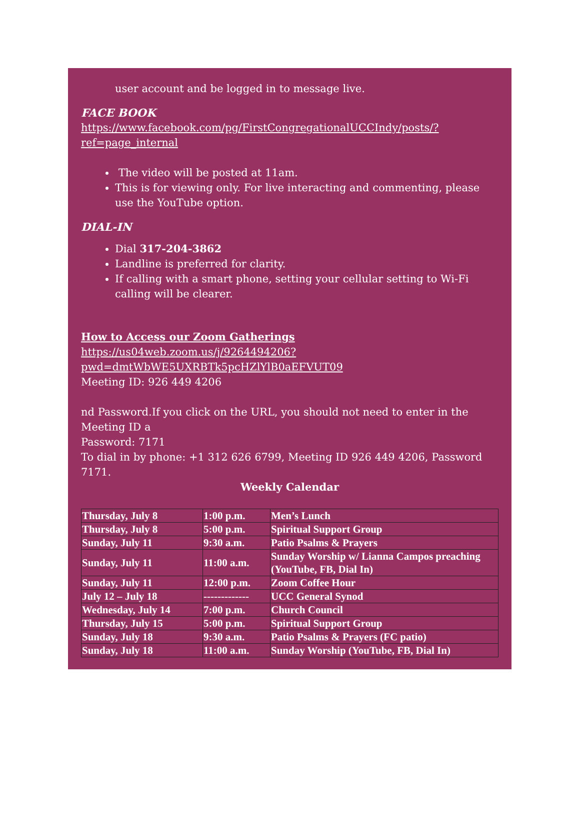user account and be logged in to message live.
FACE BOOK
https://www.facebook.com/pg/FirstCongregationalUCCIndy/posts/?ref=page_internal
The video will be posted at 11am.
This is for viewing only. For live interacting and commenting, please use the YouTube option.
DIAL-IN
Dial 317-204-3862
Landline is preferred for clarity.
If calling with a smart phone, setting your cellular setting to Wi-Fi calling will be clearer.
How to Access our Zoom Gatherings
https://us04web.zoom.us/j/9264494206?pwd=dmtWbWE5UXRBTk5pcHZlYlB0aEFVUT09
Meeting ID: 926 449 4206
nd Password.If you click on the URL, you should not need to enter in the Meeting ID a
Password: 7171
To dial in by phone: +1 312 626 6799, Meeting ID 926 449 4206, Password 7171.
Weekly Calendar
| Thursday, July 8 | 1:00 p.m. | Men’s Lunch |
| Thursday, July 8 | 5:00 p.m. | Spiritual Support Group |
| Sunday, July 11 | 9:30 a.m. | Patio Psalms & Prayers |
| Sunday, July 11 | 11:00 a.m. | Sunday Worship w/ Lianna Campos preaching (YouTube, FB, Dial In) |
| Sunday, July 11 | 12:00 p.m. | Zoom Coffee Hour |
| July 12 – July 18 | ------------- | UCC General Synod |
| Wednesday, July 14 | 7:00 p.m. | Church Council |
| Thursday, July 15 | 5:00 p.m. | Spiritual Support Group |
| Sunday, July 18 | 9:30 a.m. | Patio Psalms & Prayers (FC patio) |
| Sunday, July 18 | 11:00 a.m. | Sunday Worship (YouTube, FB, Dial In) |